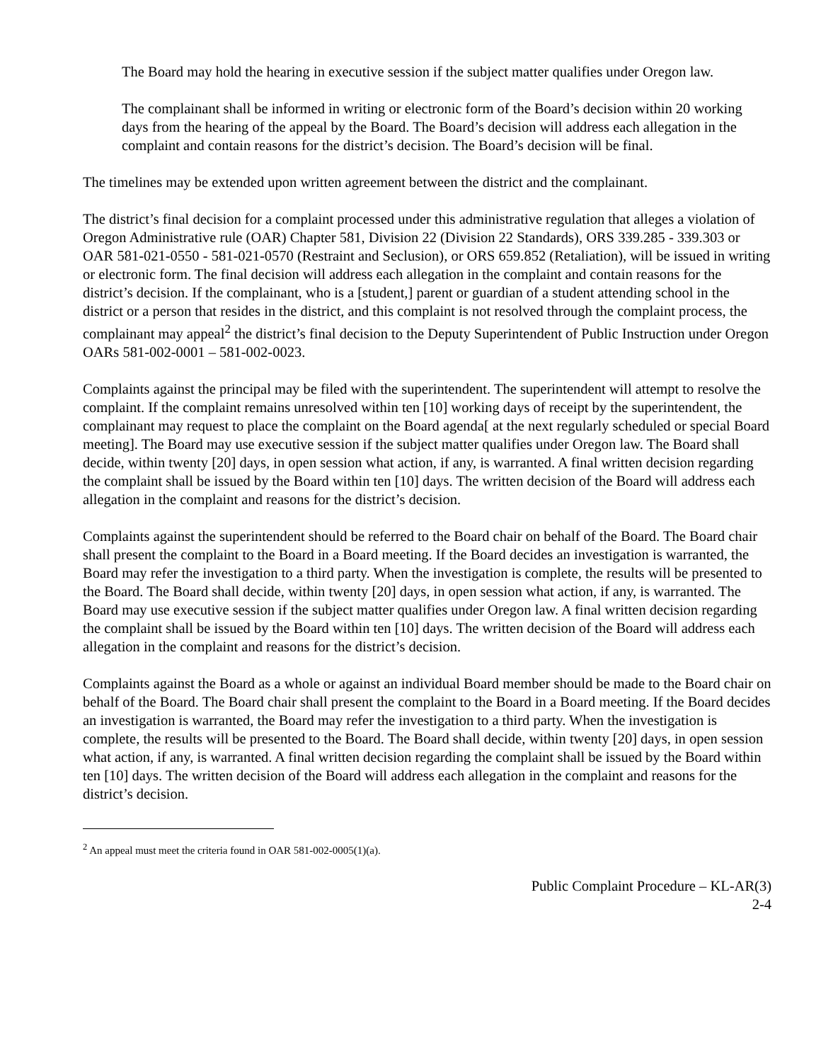The Board may hold the hearing in executive session if the subject matter qualifies under Oregon law.
The complainant shall be informed in writing or electronic form of the Board’s decision within 20 working days from the hearing of the appeal by the Board. The Board’s decision will address each allegation in the complaint and contain reasons for the district’s decision. The Board’s decision will be final.
The timelines may be extended upon written agreement between the district and the complainant.
The district’s final decision for a complaint processed under this administrative regulation that alleges a violation of Oregon Administrative rule (OAR) Chapter 581, Division 22 (Division 22 Standards), ORS 339.285 - 339.303 or OAR 581-021-0550 - 581-021-0570 (Restraint and Seclusion), or ORS 659.852 (Retaliation), will be issued in writing or electronic form. The final decision will address each allegation in the complaint and contain reasons for the district’s decision. If the complainant, who is a [student,] parent or guardian of a student attending school in the district or a person that resides in the district, and this complaint is not resolved through the complaint process, the complainant may appeal<sup>2</sup> the district’s final decision to the Deputy Superintendent of Public Instruction under Oregon OARs 581-002-0001 – 581-002-0023.
Complaints against the principal may be filed with the superintendent. The superintendent will attempt to resolve the complaint. If the complaint remains unresolved within ten [10] working days of receipt by the superintendent, the complainant may request to place the complaint on the Board agenda[ at the next regularly scheduled or special Board meeting]. The Board may use executive session if the subject matter qualifies under Oregon law. The Board shall decide, within twenty [20] days, in open session what action, if any, is warranted. A final written decision regarding the complaint shall be issued by the Board within ten [10] days. The written decision of the Board will address each allegation in the complaint and reasons for the district’s decision.
Complaints against the superintendent should be referred to the Board chair on behalf of the Board. The Board chair shall present the complaint to the Board in a Board meeting. If the Board decides an investigation is warranted, the Board may refer the investigation to a third party. When the investigation is complete, the results will be presented to the Board. The Board shall decide, within twenty [20] days, in open session what action, if any, is warranted. The Board may use executive session if the subject matter qualifies under Oregon law. A final written decision regarding the complaint shall be issued by the Board within ten [10] days. The written decision of the Board will address each allegation in the complaint and reasons for the district’s decision.
Complaints against the Board as a whole or against an individual Board member should be made to the Board chair on behalf of the Board. The Board chair shall present the complaint to the Board in a Board meeting. If the Board decides an investigation is warranted, the Board may refer the investigation to a third party. When the investigation is complete, the results will be presented to the Board. The Board shall decide, within twenty [20] days, in open session what action, if any, is warranted. A final written decision regarding the complaint shall be issued by the Board within ten [10] days. The written decision of the Board will address each allegation in the complaint and reasons for the district’s decision.
<sup>2</sup> An appeal must meet the criteria found in OAR 581-002-0005(1)(a).
Public Complaint Procedure – KL-AR(3)
2-4